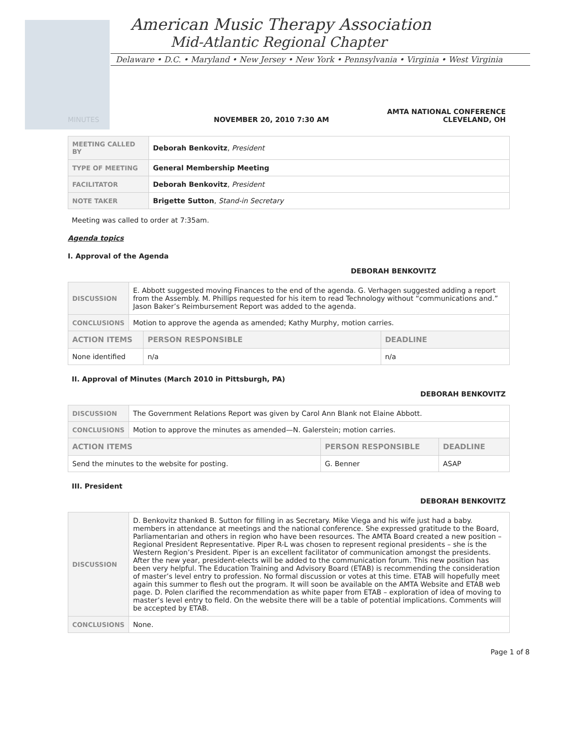American Music Therapy Association
Mid-Atlantic Regional Chapter
Delaware • D.C. • Maryland • New Jersey • New York • Pennsylvania • Virginia • West Virginia
MINUTES NOVEMBER 20, 2010 7:30 AM
AMTA NATIONAL CONFERENCE
CLEVELAND, OH
| MEETING CALLED BY | Deborah Benkovitz , President |
| TYPE OF MEETING | General Membership Meeting |
| FACILITATOR | Deborah Benkovitz , President |
| NOTE TAKER | Brigette Sutton , Stand-in Secretary |
Meeting was called to order at 7:35am.
Agenda topics
I. Approval of the Agenda
DEBORAH BENKOVITZ
| DISCUSSION | E. Abbott suggested moving Finances to the end of the agenda. G. Verhagen suggested adding a report from the Assembly. M. Phillips requested for his item to read Technology without “communications and.” Jason Baker’s Reimbursement Report was added to the agenda. | | |
| CONCLUSIONS | Motion to approve the agenda as amended; Kathy Murphy, motion carries. | | |
| ACTION ITEMS | | PERSON RESPONSIBLE | DEADLINE |
| None identified | | n/a | n/a |
II. Approval of Minutes (March 2010 in Pittsburgh, PA)
DEBORAH BENKOVITZ
| DISCUSSION | The Government Relations Report was given by Carol Ann Blank not Elaine Abbott. | | |
| CONCLUSIONS | Motion to approve the minutes as amended—N. Galerstein; motion carries. | | |
| ACTION ITEMS | | PERSON RESPONSIBLE | DEADLINE |
| Send the minutes to the website for posting. | | G. Benner | ASAP |
III. President
DEBORAH BENKOVITZ
| DISCUSSION | D. Benkovitz thanked B. Sutton for filling in as Secretary. Mike Viega and his wife just had a baby. members in attendance at meetings and the national conference. She expressed gratitude to the Board, Parliamentarian and others in region who have been resources. The AMTA Board created a new position – Regional President Representative. Piper R-L was chosen to represent regional presidents – she is the Western Region’s President. Piper is an excellent facilitator of communication amongst the presidents. After the new year, president-elects will be added to the communication forum. This new position has been very helpful. The Education Training and Advisory Board (ETAB) is recommending the consideration of master’s level entry to profession. No formal discussion or votes at this time. ETAB will hopefully meet again this summer to flesh out the program. It will soon be available on the AMTA Website and ETAB web page. D. Polen clarified the recommendation as white paper from ETAB – exploration of idea of moving to master’s level entry to field. On the website there will be a table of potential implications. Comments will be accepted by ETAB. |
| CONCLUSIONS | None. |
Page 1 of 8